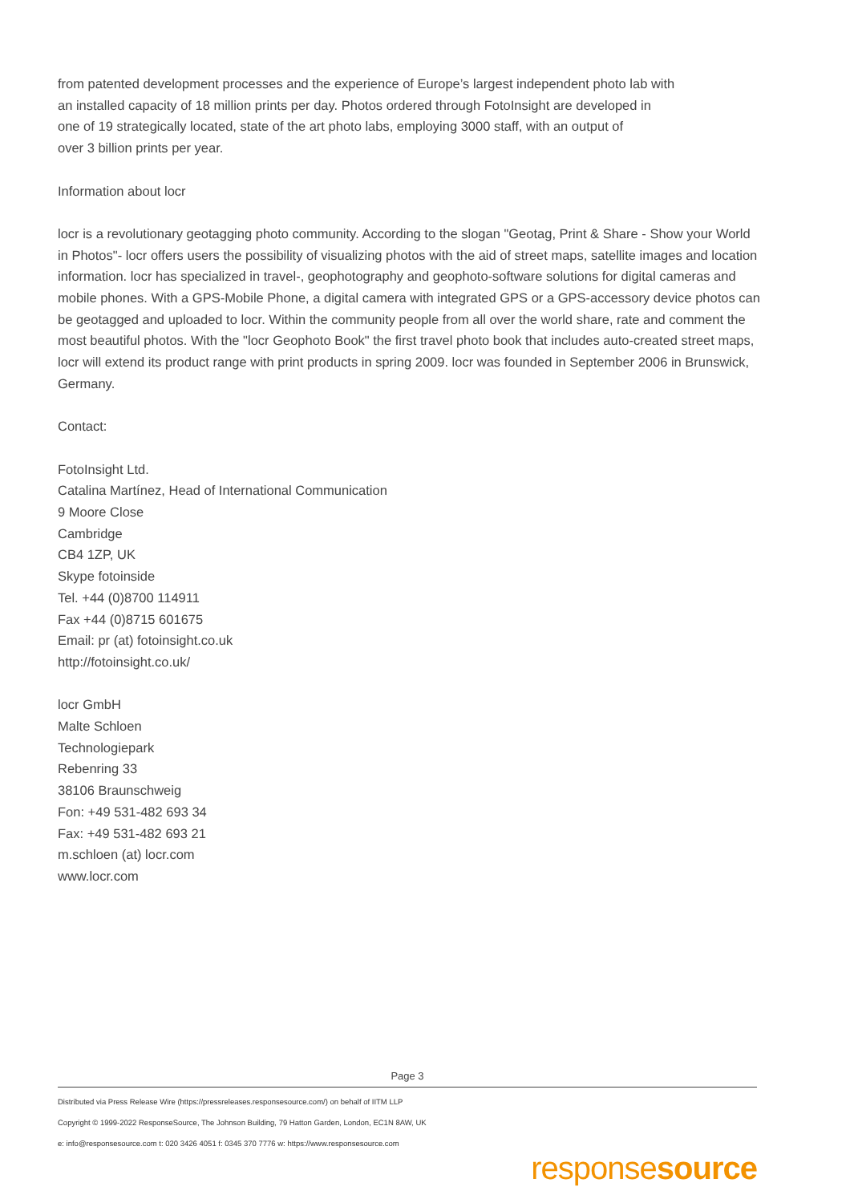from patented development processes and the experience of Europe’s largest independent photo lab with
an installed capacity of 18 million prints per day. Photos ordered through FotoInsight are developed in
one of 19 strategically located, state of the art photo labs, employing 3000 staff, with an output of
over 3 billion prints per year.
Information about locr
locr is a revolutionary geotagging photo community. According to the slogan "Geotag, Print & Share - Show your World in Photos"- locr offers users the possibility of visualizing photos with the aid of street maps, satellite images and location information. locr has specialized in travel-, geophotography and geophoto-software solutions for digital cameras and mobile phones. With a GPS-Mobile Phone, a digital camera with integrated GPS or a GPS-accessory device photos can be geotagged and uploaded to locr. Within the community people from all over the world share, rate and comment the most beautiful photos. With the "locr Geophoto Book" the first travel photo book that includes auto-created street maps, locr will extend its product range with print products in spring 2009. locr was founded in September 2006 in Brunswick, Germany.
Contact:
FotoInsight Ltd.
Catalina Martínez, Head of International Communication
9 Moore Close
Cambridge
CB4 1ZP, UK
Skype fotoinside
Tel. +44 (0)8700 114911
Fax +44 (0)8715 601675
Email: pr (at) fotoinsight.co.uk
http://fotoinsight.co.uk/
locr GmbH
Malte Schloen
Technologiepark
Rebenring 33
38106 Braunschweig
Fon: +49 531-482 693 34
Fax: +49 531-482 693 21
m.schloen (at) locr.com
www.locr.com
Page 3
Distributed via Press Release Wire (https://pressreleases.responsesource.com/) on behalf of IITM LLP
Copyright © 1999-2022 ResponseSource, The Johnson Building, 79 Hatton Garden, London, EC1N 8AW, UK
e: info@responsesource.com t: 020 3426 4051 f: 0345 370 7776 w: https://www.responsesource.com
responsesource